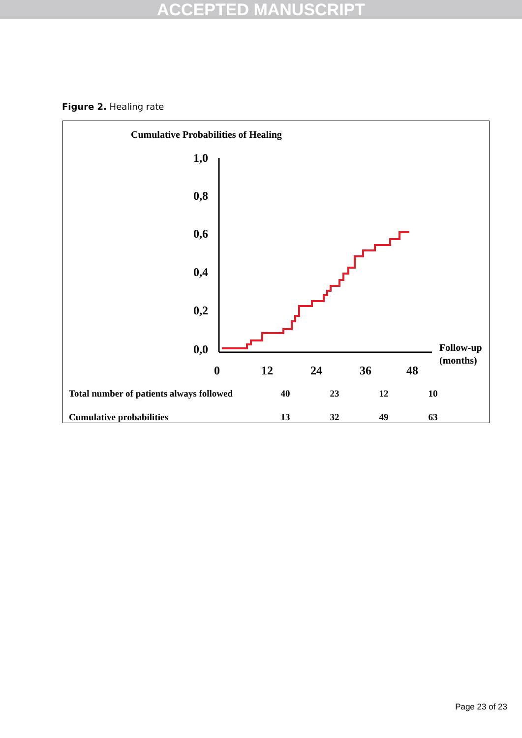ACCEPTED MANUSCRIPT
Figure 2. Healing rate
Cumulative Probabilities of Healing
1,0
0,8
0,6
0,4
0,2
0,0
0
12
24
36
48
Follow-up
(months)
| Total number of patients always followed | 40 | 23 | 12 | 10 |
| Cumulative probabilities | 13 | 32 | 49 | 63 |
Page 23 of 23